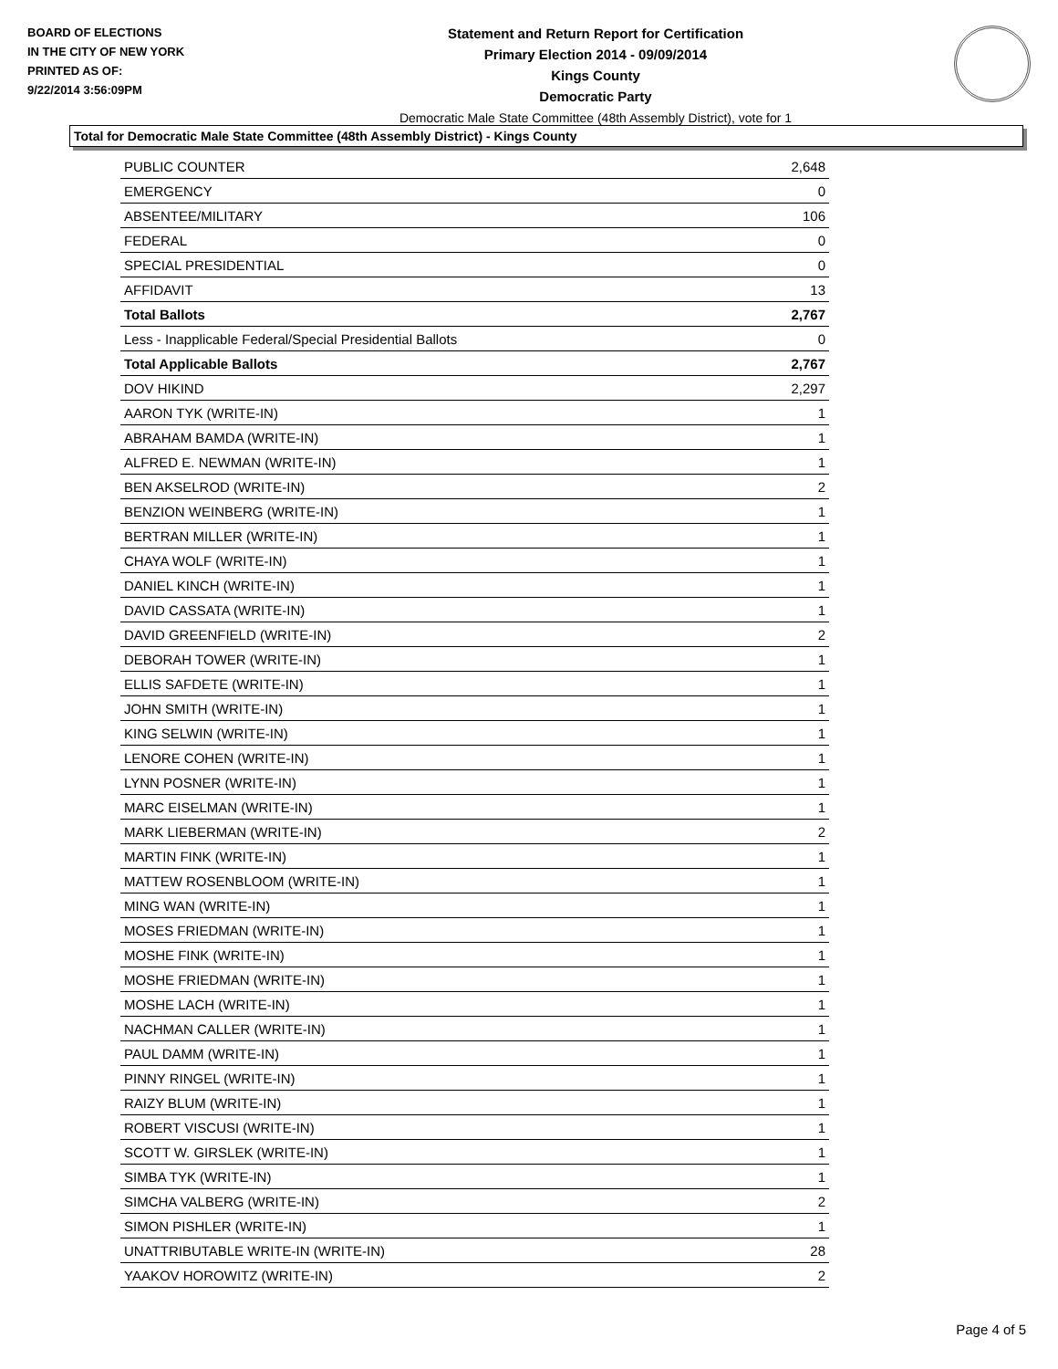BOARD OF ELECTIONS
IN THE CITY OF NEW YORK
PRINTED AS OF:
9/22/2014 3:56:09PM
Statement and Return Report for Certification
Primary Election 2014 - 09/09/2014
Kings County
Democratic Party
Democratic Male State Committee (48th Assembly District), vote for 1
Total for Democratic Male State Committee (48th Assembly District) - Kings County
| PUBLIC COUNTER | 2,648 |
| EMERGENCY | 0 |
| ABSENTEE/MILITARY | 106 |
| FEDERAL | 0 |
| SPECIAL PRESIDENTIAL | 0 |
| AFFIDAVIT | 13 |
| Total Ballots | 2,767 |
| Less - Inapplicable Federal/Special Presidential Ballots | 0 |
| Total Applicable Ballots | 2,767 |
| DOV HIKIND | 2,297 |
| AARON TYK (WRITE-IN) | 1 |
| ABRAHAM BAMDA (WRITE-IN) | 1 |
| ALFRED E. NEWMAN (WRITE-IN) | 1 |
| BEN AKSELROD (WRITE-IN) | 2 |
| BENZION WEINBERG (WRITE-IN) | 1 |
| BERTRAN MILLER (WRITE-IN) | 1 |
| CHAYA WOLF (WRITE-IN) | 1 |
| DANIEL KINCH (WRITE-IN) | 1 |
| DAVID CASSATA (WRITE-IN) | 1 |
| DAVID GREENFIELD (WRITE-IN) | 2 |
| DEBORAH TOWER (WRITE-IN) | 1 |
| ELLIS SAFDETE (WRITE-IN) | 1 |
| JOHN SMITH (WRITE-IN) | 1 |
| KING SELWIN (WRITE-IN) | 1 |
| LENORE COHEN (WRITE-IN) | 1 |
| LYNN POSNER (WRITE-IN) | 1 |
| MARC EISELMAN (WRITE-IN) | 1 |
| MARK LIEBERMAN (WRITE-IN) | 2 |
| MARTIN FINK (WRITE-IN) | 1 |
| MATTEW ROSENBLOOM (WRITE-IN) | 1 |
| MING WAN (WRITE-IN) | 1 |
| MOSES FRIEDMAN (WRITE-IN) | 1 |
| MOSHE FINK (WRITE-IN) | 1 |
| MOSHE FRIEDMAN (WRITE-IN) | 1 |
| MOSHE LACH (WRITE-IN) | 1 |
| NACHMAN CALLER (WRITE-IN) | 1 |
| PAUL DAMM (WRITE-IN) | 1 |
| PINNY RINGEL (WRITE-IN) | 1 |
| RAIZY BLUM (WRITE-IN) | 1 |
| ROBERT VISCUSI (WRITE-IN) | 1 |
| SCOTT W. GIRSLEK (WRITE-IN) | 1 |
| SIMBA TYK (WRITE-IN) | 1 |
| SIMCHA VALBERG (WRITE-IN) | 2 |
| SIMON PISHLER (WRITE-IN) | 1 |
| UNATTRIBUTABLE WRITE-IN (WRITE-IN) | 28 |
| YAAKOV HOROWITZ (WRITE-IN) | 2 |
Page 4 of 5